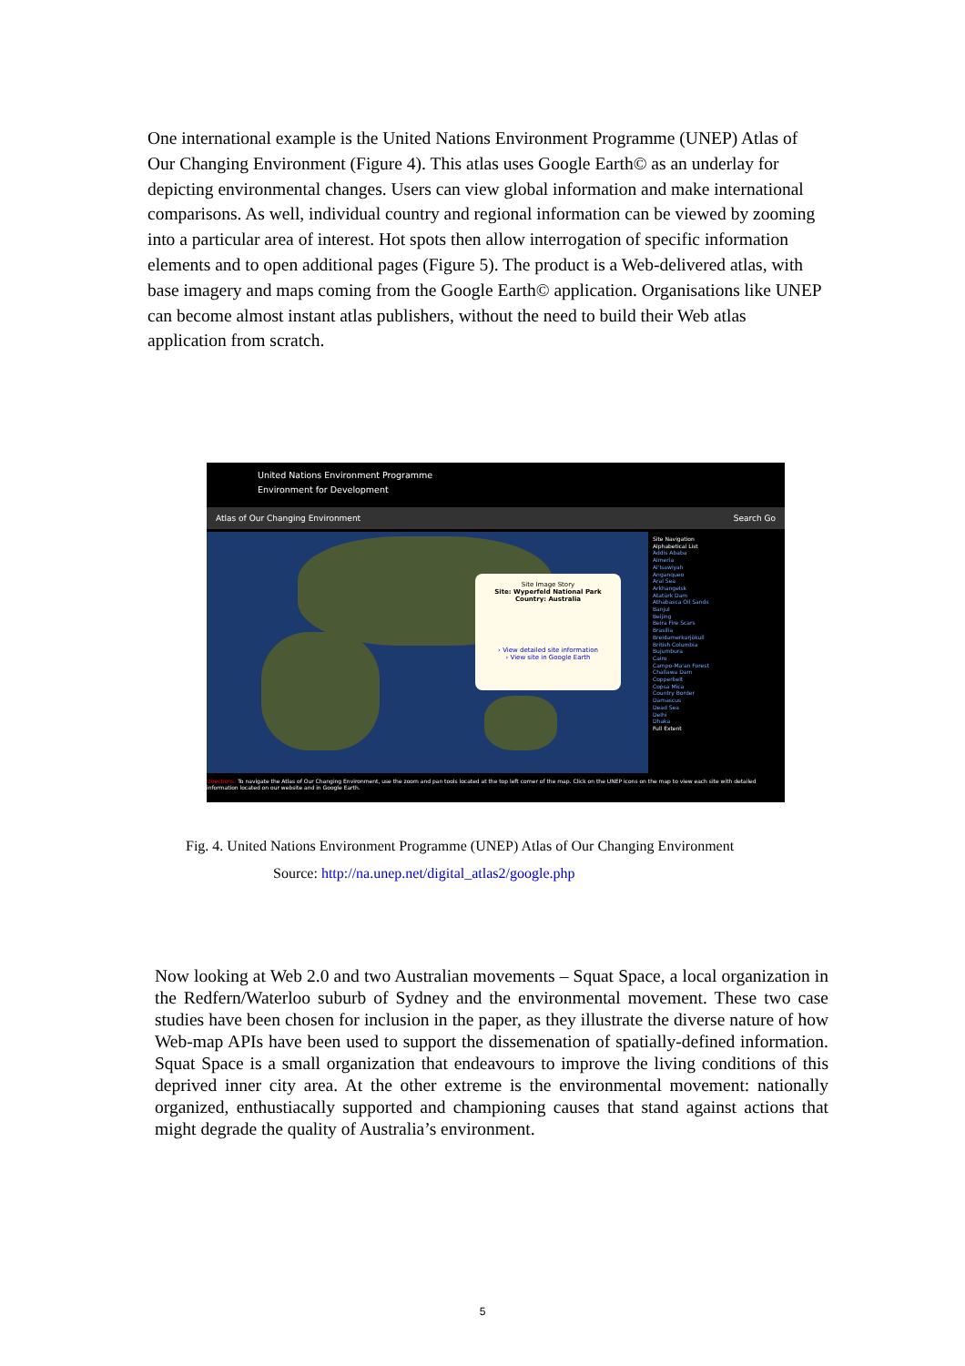One international example is the United Nations Environment Programme (UNEP) Atlas of Our Changing Environment (Figure 4). This atlas uses Google Earth© as an underlay for depicting environmental changes. Users can view global information and make international comparisons. As well, individual country and regional information can be viewed by zooming into a particular area of interest. Hot spots then allow interrogation of specific information elements and to open additional pages (Figure 5). The product is a Web-delivered atlas, with base imagery and maps coming from the Google Earth© application. Organisations like UNEP can become almost instant atlas publishers, without the need to build their Web atlas application from scratch.
United Nations Environment Programme
Environment for Development
Atlas of Our Changing Environment Search Go
Site Image Story
Site: Wyperfeld National Park
Country: Australia
› View detailed site information
› View site in Google Earth
Site Navigation
Alphabetical List
Addis Ababa
Almeria
Al'Isawiyah
Anganqueo
Aral Sea
Arkhangelsk
Atatürk Dam
Athabasca Oil Sands
Banjul
Beijing
Beira Fire Scars
Brasilia
Breidamerkurjökull
British Columbia
Bujumbura
Cairo
Campo-Ma'an Forest
Challawa Dam
Copperbelt
Copsa Mica
Country Border
Damascus
Dead Sea
Delhi
Dhaka
Full Extent
Directions: To navigate the Atlas of Our Changing Environment, use the zoom and pan tools located at the top left corner of the map. Click on the UNEP icons on the map to view each site with detailed information located on our website and in Google Earth.
Fig. 4. United Nations Environment Programme (UNEP) Atlas of Our Changing Environment
Source: http://na.unep.net/digital_atlas2/google.php
Now looking at Web 2.0 and two Australian movements – Squat Space, a local organization in the Redfern/Waterloo suburb of Sydney and the environmental movement. These two case studies have been chosen for inclusion in the paper, as they illustrate the diverse nature of how Web-map APIs have been used to support the dissemenation of spatially-defined information. Squat Space is a small organization that endeavours to improve the living conditions of this deprived inner city area. At the other extreme is the environmental movement: nationally organized, enthustiacally supported and championing causes that stand against actions that might degrade the quality of Australia’s environment.
5